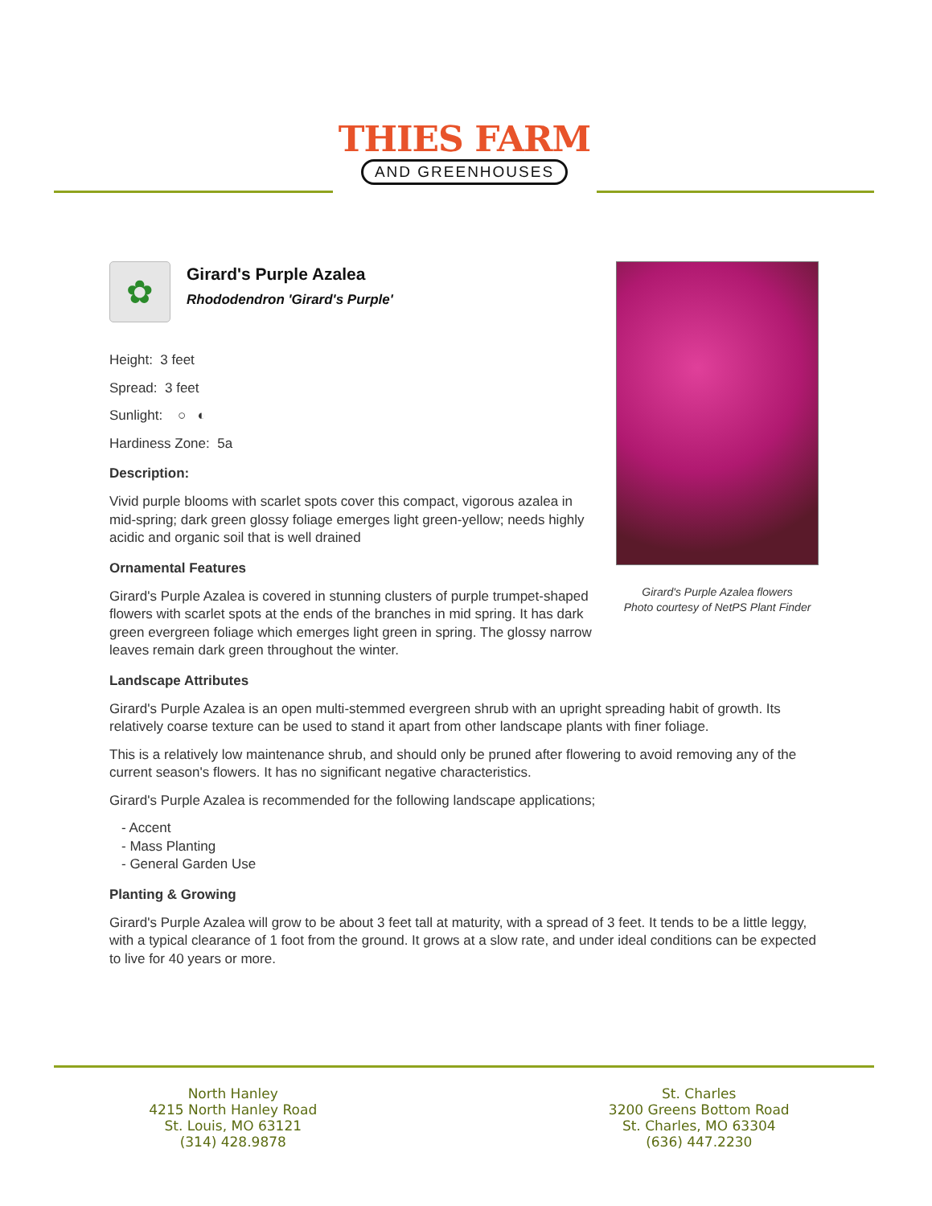THIES FARM
AND GREENHOUSES
✿
Girard's Purple Azalea
Rhododendron 'Girard's Purple'
Height: 3 feet
Spread: 3 feet
Sunlight: ○ ◐
Hardiness Zone: 5a
Description:
Vivid purple blooms with scarlet spots cover this compact, vigorous azalea in mid-spring; dark green glossy foliage emerges light green-yellow; needs highly acidic and organic soil that is well drained
Ornamental Features
Girard's Purple Azalea is covered in stunning clusters of purple trumpet-shaped flowers with scarlet spots at the ends of the branches in mid spring. It has dark green evergreen foliage which emerges light green in spring. The glossy narrow leaves remain dark green throughout the winter.
Landscape Attributes
Girard's Purple Azalea is an open multi-stemmed evergreen shrub with an upright spreading habit of growth. Its relatively coarse texture can be used to stand it apart from other landscape plants with finer foliage.
This is a relatively low maintenance shrub, and should only be pruned after flowering to avoid removing any of the current season's flowers. It has no significant negative characteristics.
Girard's Purple Azalea is recommended for the following landscape applications;
- Accent
- Mass Planting
- General Garden Use
Planting & Growing
Girard's Purple Azalea will grow to be about 3 feet tall at maturity, with a spread of 3 feet. It tends to be a little leggy, with a typical clearance of 1 foot from the ground. It grows at a slow rate, and under ideal conditions can be expected to live for 40 years or more.
Girard's Purple Azalea flowers
Photo courtesy of NetPS Plant Finder
North Hanley
4215 North Hanley Road
St. Louis, MO 63121
(314) 428.9878
St. Charles
3200 Greens Bottom Road
St. Charles, MO 63304
(636) 447.2230